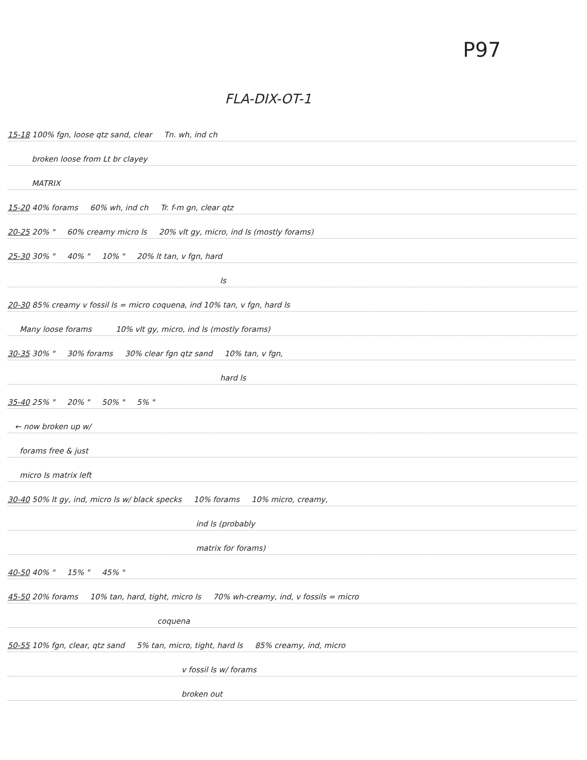P97
FLA-DIX-OT-1
15-18 100% fgn, loose qtz sand, clear Tn. wh, ind ch
broken loose from Lt br clayey
MATRIX
15-20 40% forams 60% wh, ind ch Tr. f-m gn, clear qtz
20-25 20% " 60% creamy micro ls 20% vlt gy, micro, ind ls (mostly forams)
25-30 30% " 40% " 10% " 20% lt tan, v fgn, hard
ls
20-30 85% creamy v fossil ls = micro coquena, ind 10% tan, v fgn, hard ls
Many loose forams 10% vlt gy, micro, ind ls (mostly forams)
30-35 30% " 30% forams 30% clear fgn qtz sand 10% tan, v fgn,
hard ls
35-40 25% " 20% " 50% " 5% "
← now broken up w/
forams free & just
micro ls matrix left
30-40 50% lt gy, ind, micro ls w/ black specks 10% forams 10% micro, creamy,
ind ls (probably
matrix for forams)
40-50 40% " 15% " 45% "
45-50 20% forams 10% tan, hard, tight, micro ls 70% wh-creamy, ind, v fossils = micro
coquena
50-55 10% fgn, clear, qtz sand 5% tan, micro, tight, hard ls 85% creamy, ind, micro
v fossil ls w/ forams
broken out